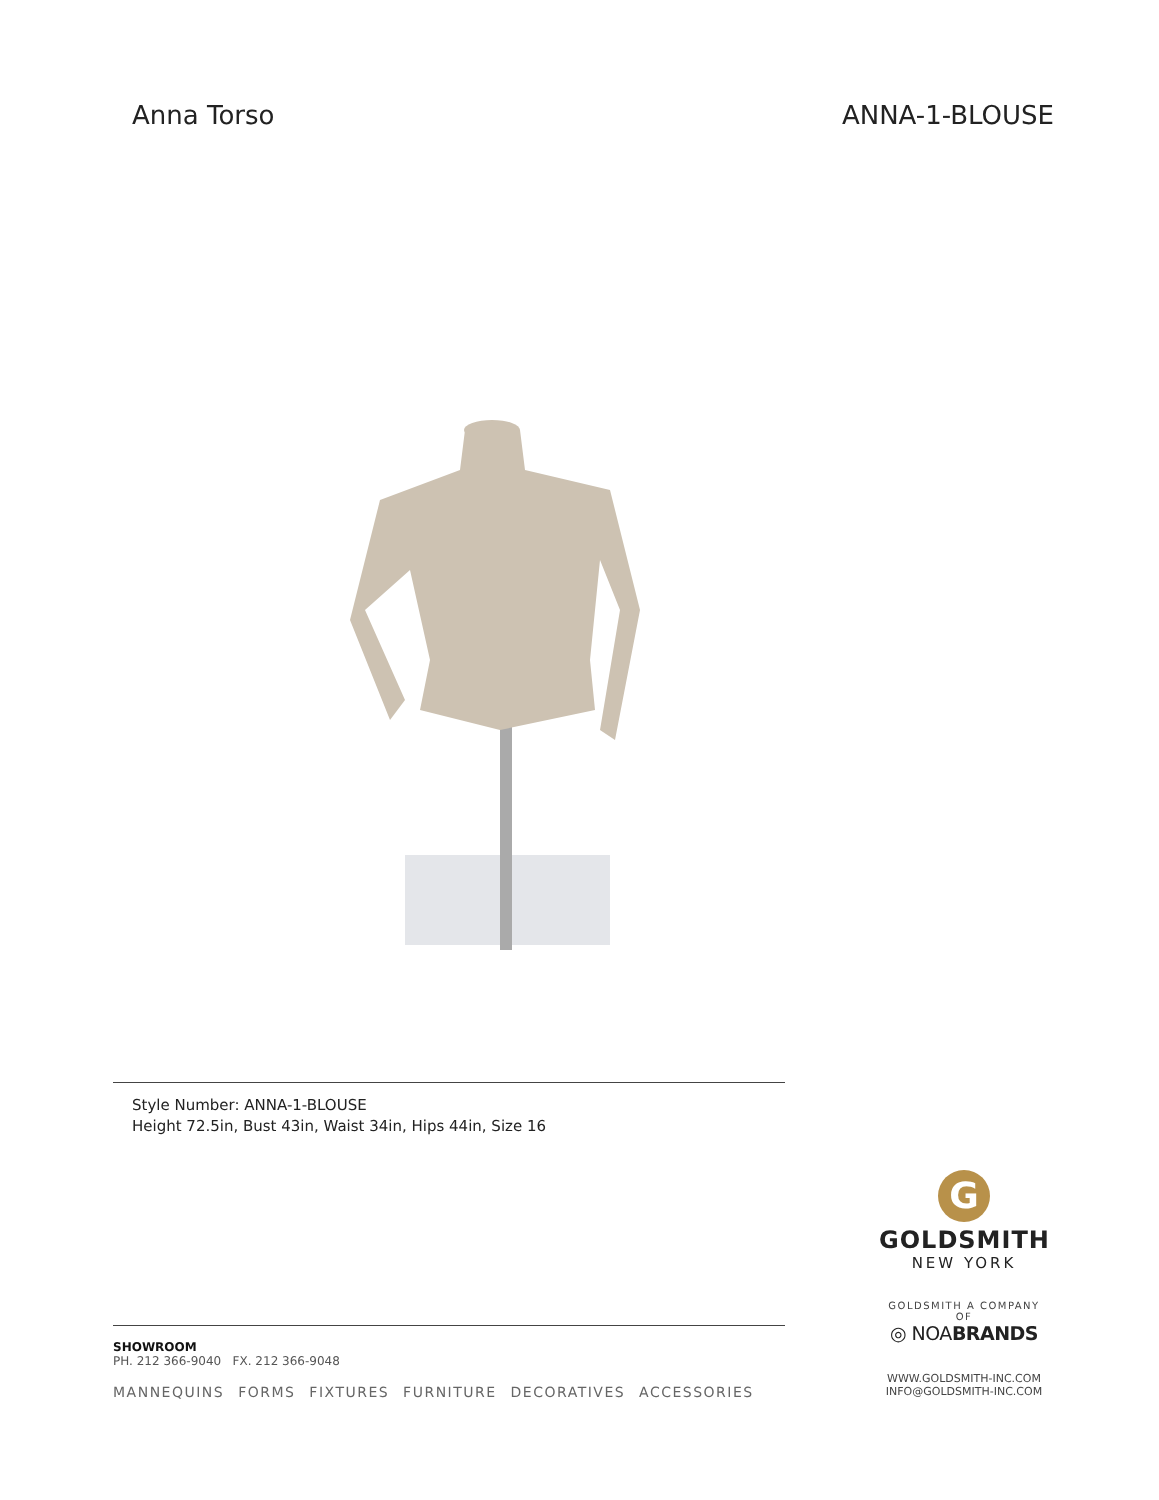Anna Torso ANNA-1-BLOUSE
Style Number: ANNA-1-BLOUSE
Height 72.5in, Bust 43in, Waist 34in, Hips 44in, Size 16
G
GOLDSMITH
NEW YORK
GOLDSMITH A COMPANY OF
◎ NOABRANDS
WWW.GOLDSMITH-INC.COM
INFO@GOLDSMITH-INC.COM
SHOWROOM
PH. 212 366-9040 FX. 212 366-9048
MANNEQUINS FORMS FIXTURES FURNITURE DECORATIVES ACCESSORIES